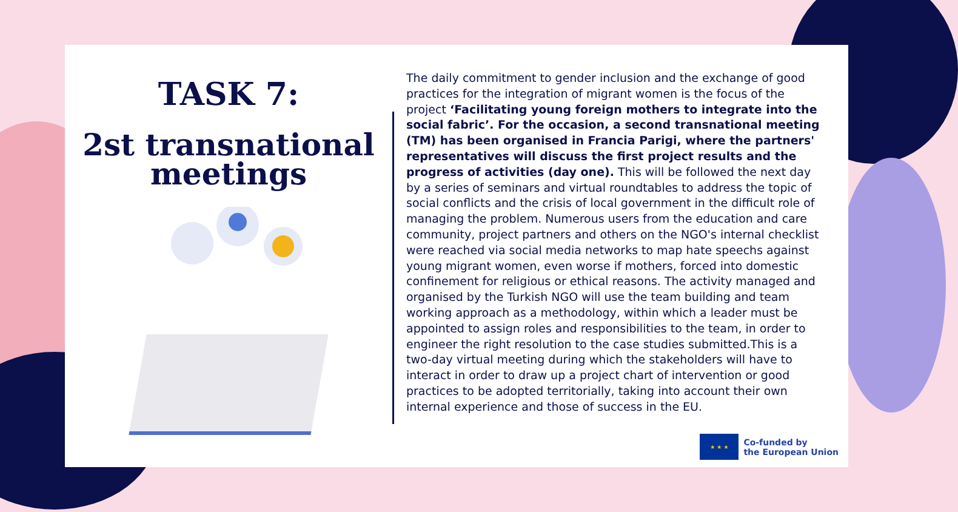TASK 7:
2st transnational
meetings
The daily commitment to gender inclusion and the exchange of good practices for the integration of migrant women is the focus of the project ‘Facilitating young foreign mothers to integrate into the social fabric’. For the occasion, a second transnational meeting (TM) has been organised in Francia Parigi, where the partners' representatives will discuss the first project results and the progress of activities (day one). This will be followed the next day by a series of seminars and virtual roundtables to address the topic of social conflicts and the crisis of local government in the difficult role of managing the problem. Numerous users from the education and care community, project partners and others on the NGO's internal checklist were reached via social media networks to map hate speechs against young migrant women, even worse if mothers, forced into domestic confinement for religious or ethical reasons. The activity managed and organised by the Turkish NGO will use the team building and team working approach as a methodology, within which a leader must be appointed to assign roles and responsibilities to the team, in order to engineer the right resolution to the case studies submitted.This is a two-day virtual meeting during which the stakeholders will have to interact in order to draw up a project chart of intervention or good practices to be adopted territorially, taking into account their own internal experience and those of success in the EU.
★ ★ ★
Co-funded by
the European Union